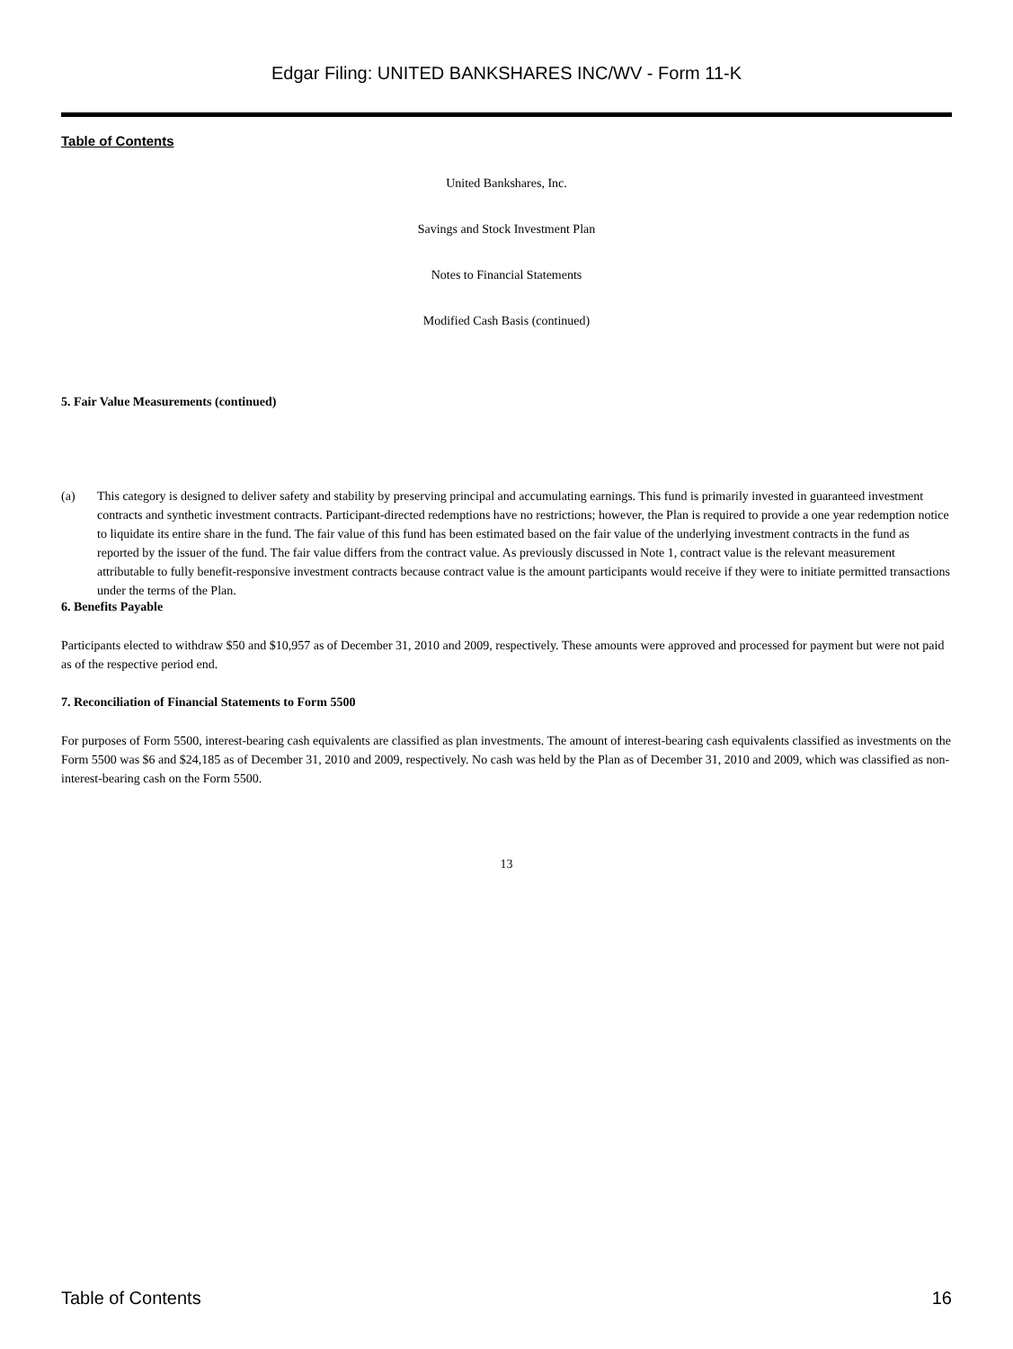Edgar Filing: UNITED BANKSHARES INC/WV - Form 11-K
Table of Contents
United Bankshares, Inc.
Savings and Stock Investment Plan
Notes to Financial Statements
Modified Cash Basis (continued)
5. Fair Value Measurements (continued)
(a) This category is designed to deliver safety and stability by preserving principal and accumulating earnings. This fund is primarily invested in guaranteed investment contracts and synthetic investment contracts. Participant-directed redemptions have no restrictions; however, the Plan is required to provide a one year redemption notice to liquidate its entire share in the fund. The fair value of this fund has been estimated based on the fair value of the underlying investment contracts in the fund as reported by the issuer of the fund. The fair value differs from the contract value. As previously discussed in Note 1, contract value is the relevant measurement attributable to fully benefit-responsive investment contracts because contract value is the amount participants would receive if they were to initiate permitted transactions under the terms of the Plan.
6. Benefits Payable
Participants elected to withdraw $50 and $10,957 as of December 31, 2010 and 2009, respectively. These amounts were approved and processed for payment but were not paid as of the respective period end.
7. Reconciliation of Financial Statements to Form 5500
For purposes of Form 5500, interest-bearing cash equivalents are classified as plan investments. The amount of interest-bearing cash equivalents classified as investments on the Form 5500 was $6 and $24,185 as of December 31, 2010 and 2009, respectively. No cash was held by the Plan as of December 31, 2010 and 2009, which was classified as non-interest-bearing cash on the Form 5500.
13
Table of Contents 16